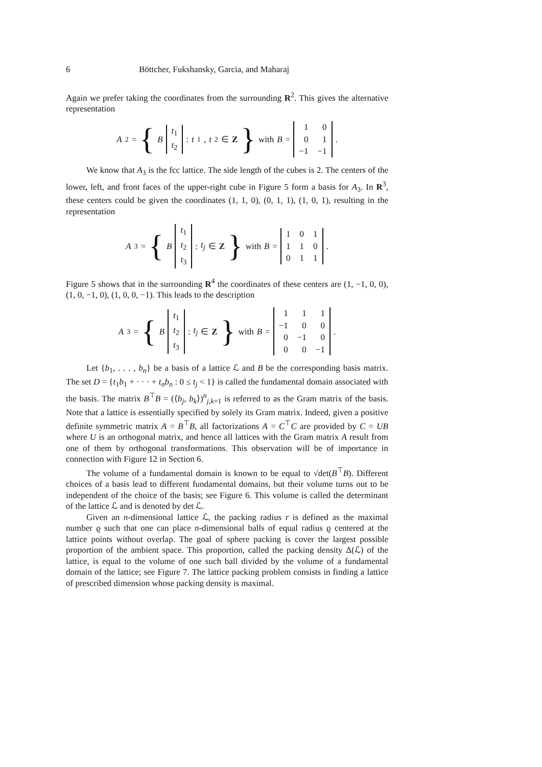6 Böttcher, Fukshansky, Garcia, and Maharaj
Again we prefer taking the coordinates from the surrounding R<sup>2</sup>. This gives the alternative representation
A<sub>2</sub> = { B
| t<sub>1</sub> |
| t<sub>2</sub> |
: t<sub>1</sub>, t<sub>2</sub> ∈ Z } with B =
| 1 | 0 |
| 0 | 1 |
| −1 | −1 |
.
We know that A<sub>3</sub> is the fcc lattice. The side length of the cubes is 2. The centers of the lower, left, and front faces of the upper-right cube in Figure 5 form a basis for A<sub>3</sub>. In R<sup>3</sup>, these centers could be given the coordinates (1, 1, 0), (0, 1, 1), (1, 0, 1), resulting in the representation
A<sub>3</sub> = { B
| t<sub>1</sub> |
| t<sub>2</sub> |
| t<sub>3</sub> |
: t<sub>j</sub> ∈ Z } with B =
| 1 | 0 | 1 |
| 1 | 1 | 0 |
| 0 | 1 | 1 |
.
Figure 5 shows that in the surrounding R<sup>4</sup> the coordinates of these centers are (1, −1, 0, 0), (1, 0, −1, 0), (1, 0, 0, −1). This leads to the description
A<sub>3</sub> = { B
| t<sub>1</sub> |
| t<sub>2</sub> |
| t<sub>3</sub> |
: t<sub>j</sub> ∈ Z } with B =
| 1 | 1 | 1 |
| −1 | 0 | 0 |
| 0 | −1 | 0 |
| 0 | 0 | −1 |
.
Let {b<sub>1</sub>, . . . , b<sub>n</sub>} be a basis of a lattice ℒ and B be the corresponding basis matrix. The set D = {t<sub>1</sub>b<sub>1</sub> + · · · + t<sub>n</sub>b<sub>n</sub> : 0 ≤ t<sub>j</sub> < 1} is called the fundamental domain associated with the basis. The matrix B<sup>⊤</sup>B = (⟨b<sub>j</sub>, b<sub>k</sub>⟩)<sup>n</sup><sub>j,k=1</sub> is referred to as the Gram matrix of the basis. Note that a lattice is essentially specified by solely its Gram matrix. Indeed, given a positive definite symmetric matrix A = B<sup>⊤</sup>B, all factorizations A = C<sup>⊤</sup>C are provided by C = UB where U is an orthogonal matrix, and hence all lattices with the Gram matrix A result from one of them by orthogonal transformations. This observation will be of importance in connection with Figure 12 in Section 6.
The volume of a fundamental domain is known to be equal to √det(B<sup>⊤</sup>B). Different choices of a basis lead to different fundamental domains, but their volume turns out to be independent of the choice of the basis; see Figure 6. This volume is called the determinant of the lattice ℒ and is denoted by det ℒ.
Given an n-dimensional lattice ℒ, the packing radius r is defined as the maximal number ϱ such that one can place n-dimensional balls of equal radius ϱ centered at the lattice points without overlap. The goal of sphere packing is cover the largest possible proportion of the ambient space. This proportion, called the packing density Δ(ℒ) of the lattice, is equal to the volume of one such ball divided by the volume of a fundamental domain of the lattice; see Figure 7. The lattice packing problem consists in finding a lattice of prescribed dimension whose packing density is maximal.